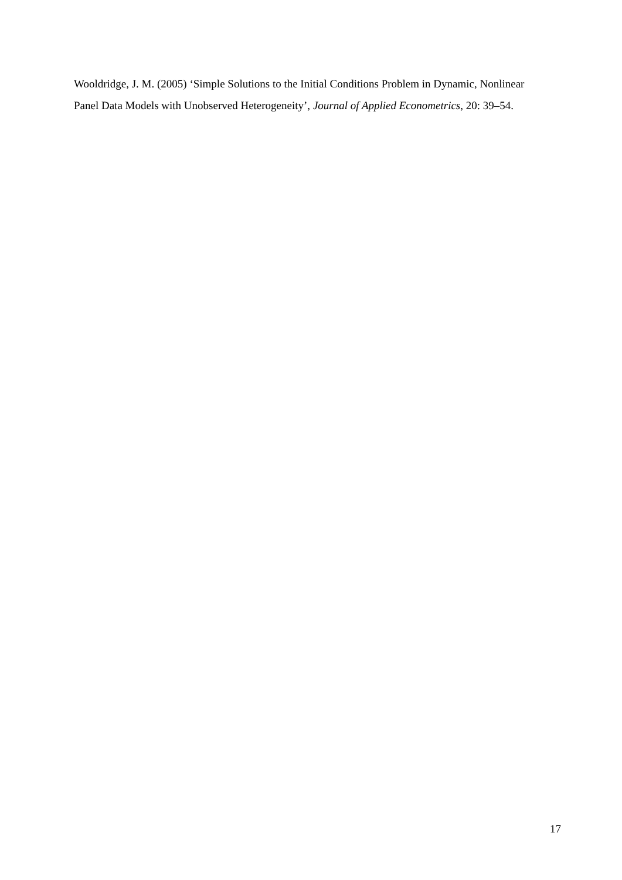Wooldridge, J. M. (2005) ‘Simple Solutions to the Initial Conditions Problem in Dynamic, Nonlinear Panel Data Models with Unobserved Heterogeneity’, Journal of Applied Econometrics, 20: 39–54.
17